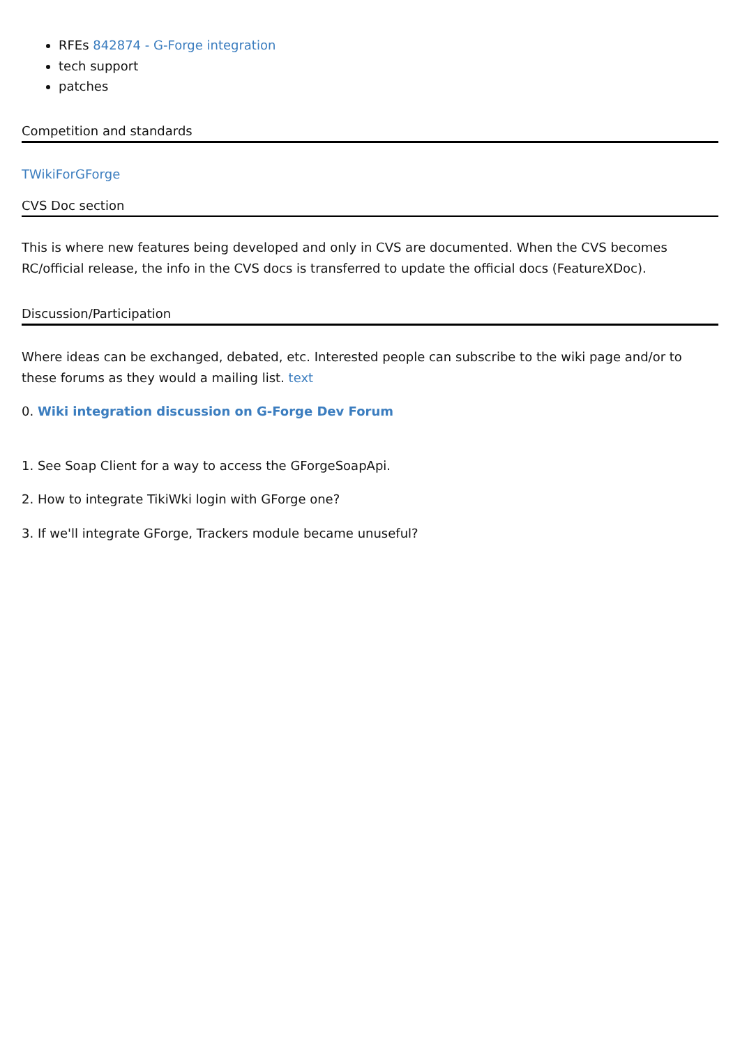RFEs 842874 - G-Forge integration
tech support
patches
Competition and standards
TWikiForGForge
CVS Doc section
This is where new features being developed and only in CVS are documented. When the CVS becomes RC/official release, the info in the CVS docs is transferred to update the official docs (FeatureXDoc).
Discussion/Participation
Where ideas can be exchanged, debated, etc. Interested people can subscribe to the wiki page and/or to these forums as they would a mailing list. text
0. Wiki integration discussion on G-Forge Dev Forum
1. See Soap Client for a way to access the GForgeSoapApi.
2. How to integrate TikiWki login with GForge one?
3. If we'll integrate GForge, Trackers module became unuseful?